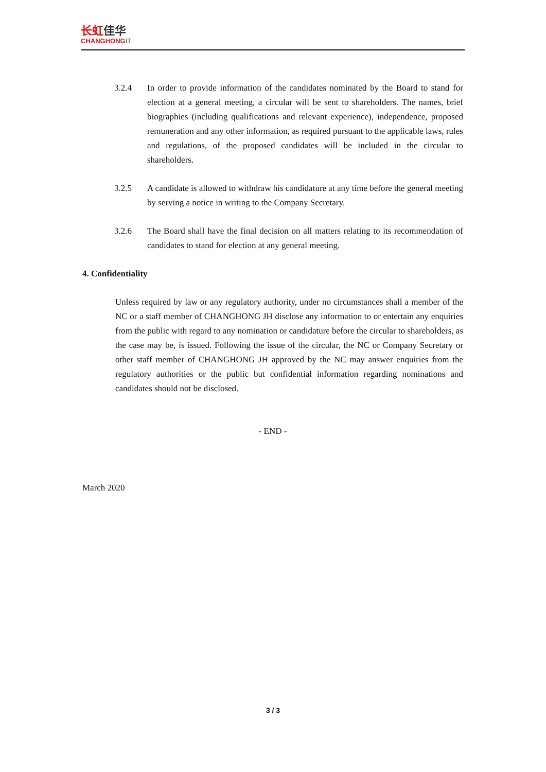长虹佳华
CHANGHONGIT
3.2.4 In order to provide information of the candidates nominated by the Board to stand for election at a general meeting, a circular will be sent to shareholders. The names, brief biographies (including qualifications and relevant experience), independence, proposed remuneration and any other information, as required pursuant to the applicable laws, rules and regulations, of the proposed candidates will be included in the circular to shareholders.
3.2.5 A candidate is allowed to withdraw his candidature at any time before the general meeting by serving a notice in writing to the Company Secretary.
3.2.6 The Board shall have the final decision on all matters relating to its recommendation of candidates to stand for election at any general meeting.
4. Confidentiality
Unless required by law or any regulatory authority, under no circumstances shall a member of the NC or a staff member of CHANGHONG JH disclose any information to or entertain any enquiries from the public with regard to any nomination or candidature before the circular to shareholders, as the case may be, is issued. Following the issue of the circular, the NC or Company Secretary or other staff member of CHANGHONG JH approved by the NC may answer enquiries from the regulatory authorities or the public but confidential information regarding nominations and candidates should not be disclosed.
- END -
March 2020
3 / 3